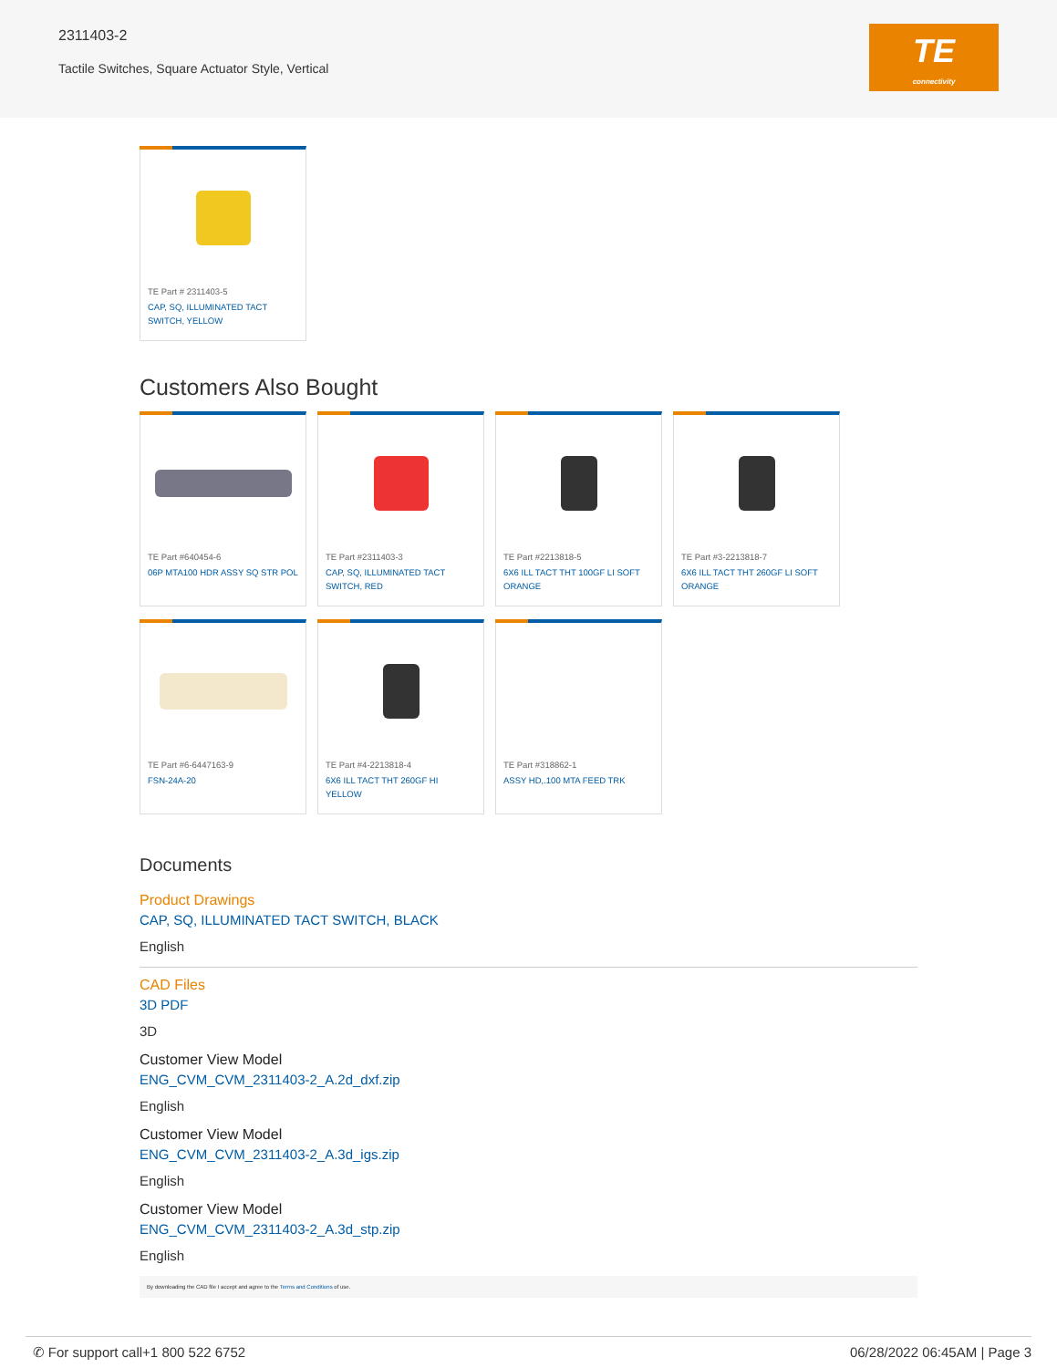2311403-2
Tactile Switches, Square Actuator Style, Vertical
TE
connectivity
TE Part # 2311403-5
CAP, SQ, ILLUMINATED TACT SWITCH, YELLOW
Customers Also Bought
TE Part #640454-6
06P MTA100 HDR ASSY SQ STR POL
TE Part #2311403-3
CAP, SQ, ILLUMINATED TACT SWITCH, RED
TE Part #2213818-5
6X6 ILL TACT THT 100GF LI SOFT ORANGE
TE Part #3-2213818-7
6X6 ILL TACT THT 260GF LI SOFT ORANGE
TE Part #6-6447163-9
FSN-24A-20
TE Part #4-2213818-4
6X6 ILL TACT THT 260GF HI YELLOW
TE Part #318862-1
ASSY HD,.100 MTA FEED TRK
Documents
Product Drawings
CAP, SQ, ILLUMINATED TACT SWITCH, BLACK
English
CAD Files
3D PDF
3D
Customer View Model
ENG_CVM_CVM_2311403-2_A.2d_dxf.zip
English
Customer View Model
ENG_CVM_CVM_2311403-2_A.3d_igs.zip
English
Customer View Model
ENG_CVM_CVM_2311403-2_A.3d_stp.zip
English
By downloading the CAD file I accept and agree to the Terms and Conditions of use.
✆ For support call+1 800 522 6752 06/28/2022 06:45AM | Page 3